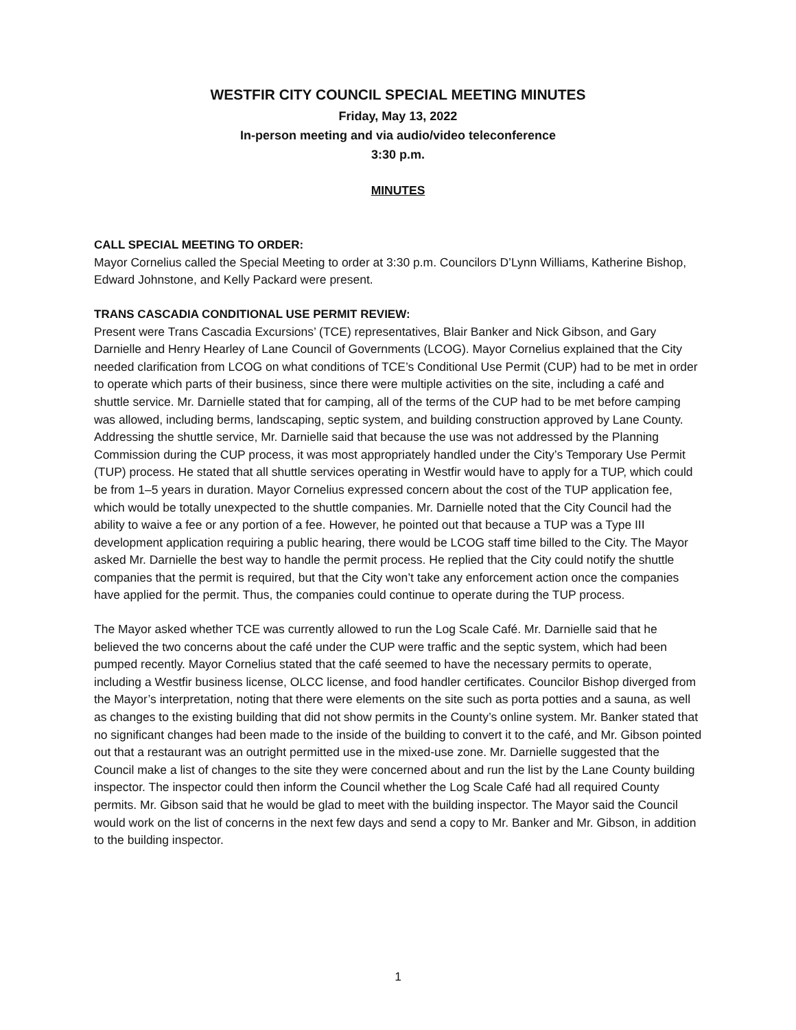WESTFIR CITY COUNCIL SPECIAL MEETING MINUTES
Friday, May 13, 2022
In-person meeting and via audio/video teleconference
3:30 p.m.
MINUTES
CALL SPECIAL MEETING TO ORDER:
Mayor Cornelius called the Special Meeting to order at 3:30 p.m. Councilors D’Lynn Williams, Katherine Bishop, Edward Johnstone, and Kelly Packard were present.
TRANS CASCADIA CONDITIONAL USE PERMIT REVIEW:
Present were Trans Cascadia Excursions’ (TCE) representatives, Blair Banker and Nick Gibson, and Gary Darnielle and Henry Hearley of Lane Council of Governments (LCOG). Mayor Cornelius explained that the City needed clarification from LCOG on what conditions of TCE’s Conditional Use Permit (CUP) had to be met in order to operate which parts of their business, since there were multiple activities on the site, including a café and shuttle service. Mr. Darnielle stated that for camping, all of the terms of the CUP had to be met before camping was allowed, including berms, landscaping, septic system, and building construction approved by Lane County. Addressing the shuttle service, Mr. Darnielle said that because the use was not addressed by the Planning Commission during the CUP process, it was most appropriately handled under the City’s Temporary Use Permit (TUP) process. He stated that all shuttle services operating in Westfir would have to apply for a TUP, which could be from 1–5 years in duration. Mayor Cornelius expressed concern about the cost of the TUP application fee, which would be totally unexpected to the shuttle companies. Mr. Darnielle noted that the City Council had the ability to waive a fee or any portion of a fee. However, he pointed out that because a TUP was a Type III development application requiring a public hearing, there would be LCOG staff time billed to the City. The Mayor asked Mr. Darnielle the best way to handle the permit process. He replied that the City could notify the shuttle companies that the permit is required, but that the City won’t take any enforcement action once the companies have applied for the permit. Thus, the companies could continue to operate during the TUP process.
The Mayor asked whether TCE was currently allowed to run the Log Scale Café. Mr. Darnielle said that he believed the two concerns about the café under the CUP were traffic and the septic system, which had been pumped recently. Mayor Cornelius stated that the café seemed to have the necessary permits to operate, including a Westfir business license, OLCC license, and food handler certificates. Councilor Bishop diverged from the Mayor’s interpretation, noting that there were elements on the site such as porta potties and a sauna, as well as changes to the existing building that did not show permits in the County’s online system. Mr. Banker stated that no significant changes had been made to the inside of the building to convert it to the café, and Mr. Gibson pointed out that a restaurant was an outright permitted use in the mixed-use zone. Mr. Darnielle suggested that the Council make a list of changes to the site they were concerned about and run the list by the Lane County building inspector. The inspector could then inform the Council whether the Log Scale Café had all required County permits. Mr. Gibson said that he would be glad to meet with the building inspector. The Mayor said the Council would work on the list of concerns in the next few days and send a copy to Mr. Banker and Mr. Gibson, in addition to the building inspector.
1